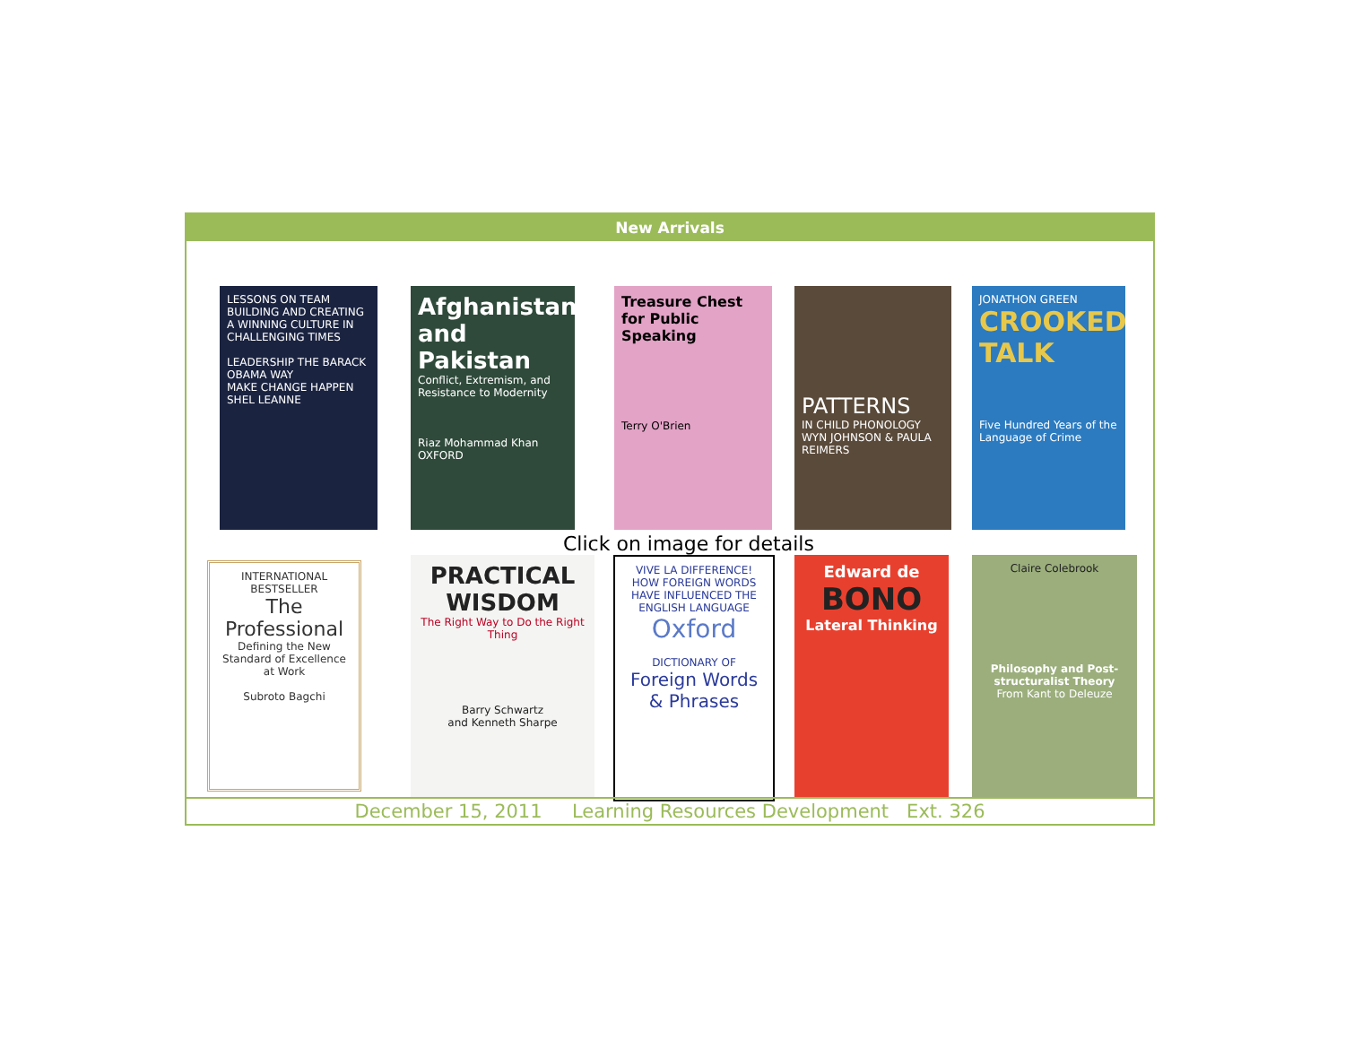New Arrivals
LESSONS ON TEAM BUILDING AND CREATING A WINNING CULTURE IN CHALLENGING TIMES
LEADERSHIP THE BARACK OBAMA WAY
MAKE CHANGE HAPPEN
SHEL LEANNE
Afghanistan and Pakistan
Conflict, Extremism, and Resistance to Modernity
Riaz Mohammad Khan
OXFORD
Treasure Chest for Public Speaking
Terry O'Brien
PATTERNS
IN CHILD PHONOLOGY
WYN JOHNSON & PAULA REIMERS
JONATHON GREEN
CROOKED TALK
Five Hundred Years of the Language of Crime
Click on image for details
INTERNATIONAL BESTSELLER
The Professional
Defining the New Standard of Excellence at Work
Subroto Bagchi
PRACTICAL WISDOM
The Right Way to Do the Right Thing
Barry Schwartz
and Kenneth Sharpe
VIVE LA DIFFERENCE! HOW FOREIGN WORDS HAVE INFLUENCED THE ENGLISH LANGUAGE
Oxford
DICTIONARY OF
Foreign Words & Phrases
Edward de
BONO
Lateral Thinking
Claire Colebrook
Philosophy and Post-structuralist Theory
From Kant to Deleuze
December 15, 2011 Learning Resources Development Ext. 326